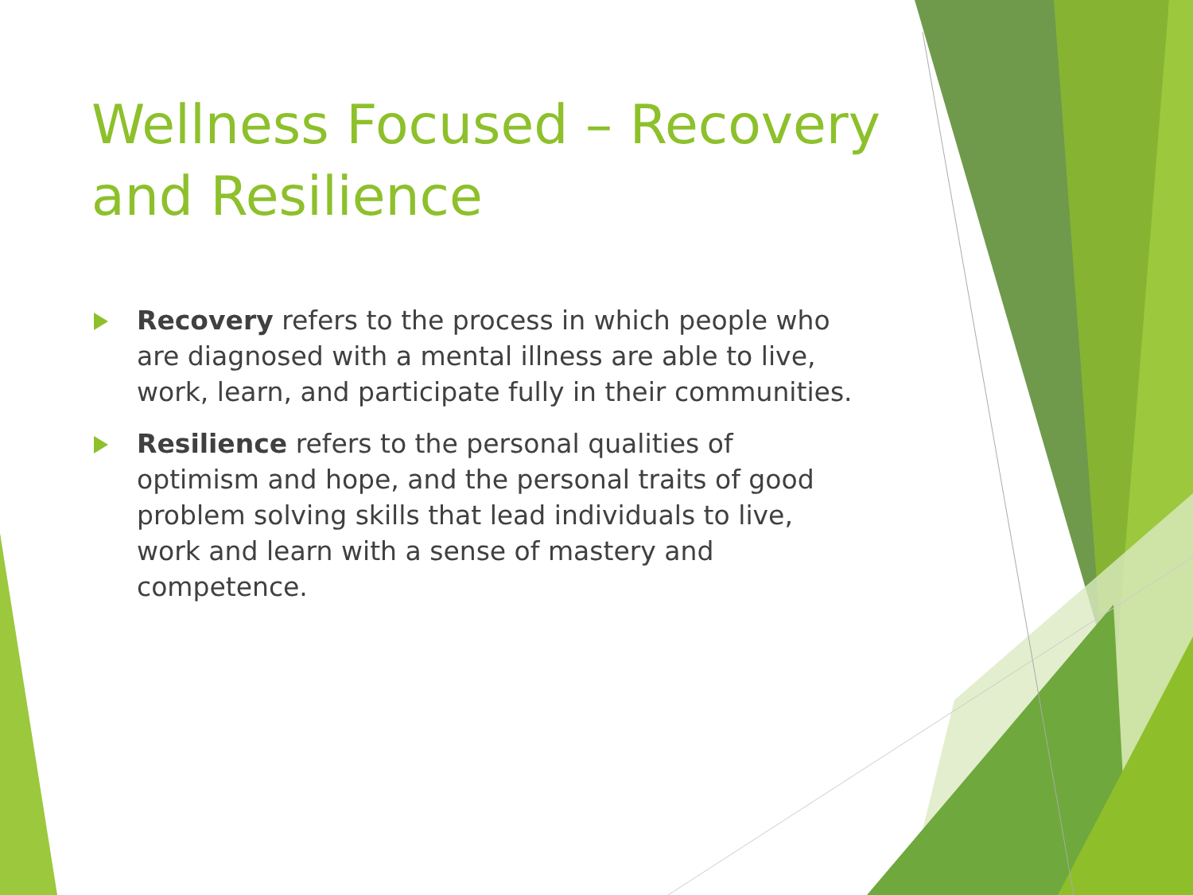Wellness Focused – Recovery and Resilience
Recovery refers to the process in which people who are diagnosed with a mental illness are able to live, work, learn, and participate fully in their communities.
Resilience refers to the personal qualities of optimism and hope, and the personal traits of good problem solving skills that lead individuals to live, work and learn with a sense of mastery and competence.